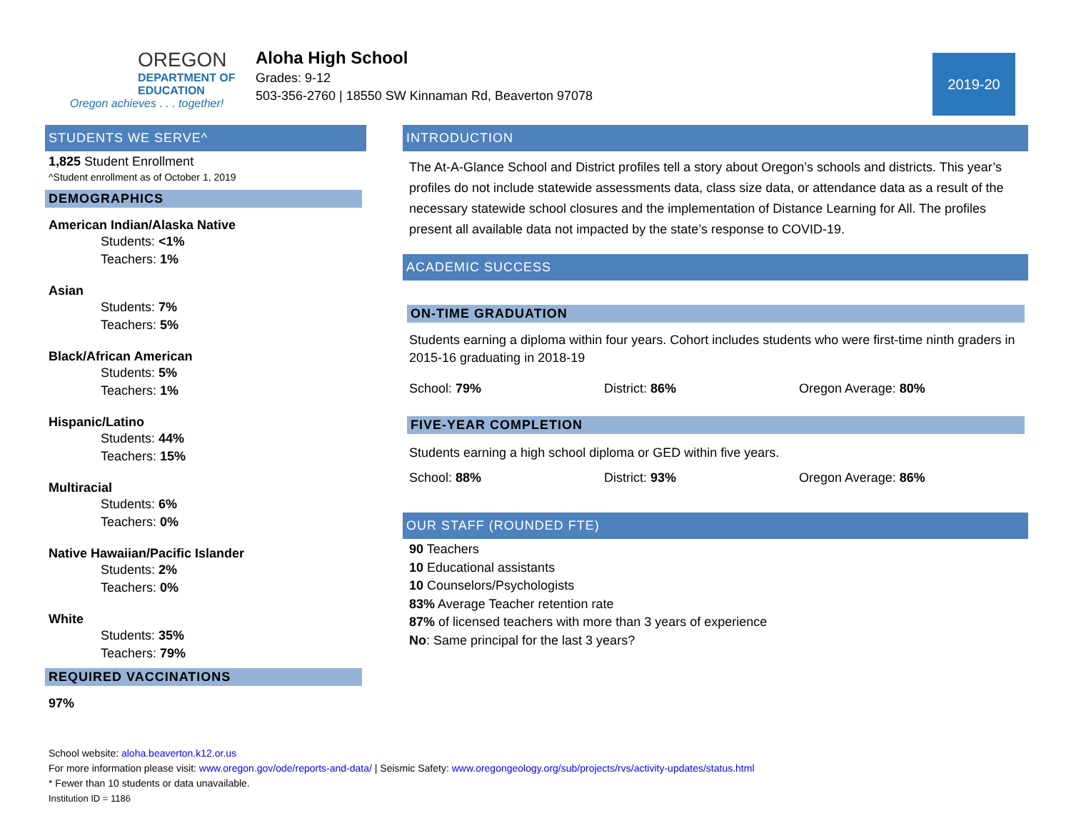OREGON
DEPARTMENT OF
EDUCATION
Oregon achieves . . . together!
Aloha High School
Grades: 9-12
503-356-2760 | 18550 SW Kinnaman Rd, Beaverton 97078
2019-20
STUDENTS WE SERVE^
1,825 Student Enrollment
^Student enrollment as of October 1, 2019
DEMOGRAPHICS
American Indian/Alaska Native
Students: <1%
Teachers: 1%
Asian
Students: 7%
Teachers: 5%
Black/African American
Students: 5%
Teachers: 1%
Hispanic/Latino
Students: 44%
Teachers: 15%
Multiracial
Students: 6%
Teachers: 0%
Native Hawaiian/Pacific Islander
Students: 2%
Teachers: 0%
White
Students: 35%
Teachers: 79%
REQUIRED VACCINATIONS
97%
INTRODUCTION
The At-A-Glance School and District profiles tell a story about Oregon’s schools and districts. This year’s profiles do not include statewide assessments data, class size data, or attendance data as a result of the necessary statewide school closures and the implementation of Distance Learning for All. The profiles present all available data not impacted by the state’s response to COVID-19.
ACADEMIC SUCCESS
ON-TIME GRADUATION
Students earning a diploma within four years. Cohort includes students who were first-time ninth graders in 2015-16 graduating in 2018-19
School: 79% District: 86% Oregon Average: 80%
FIVE-YEAR COMPLETION
Students earning a high school diploma or GED within five years.
School: 88% District: 93% Oregon Average: 86%
OUR STAFF (ROUNDED FTE)
90 Teachers
10 Educational assistants
10 Counselors/Psychologists
83% Average Teacher retention rate
87% of licensed teachers with more than 3 years of experience
No: Same principal for the last 3 years?
School website: aloha.beaverton.k12.or.us
For more information please visit: www.oregon.gov/ode/reports-and-data/ | Seismic Safety: www.oregongeology.org/sub/projects/rvs/activity-updates/status.html
* Fewer than 10 students or data unavailable.
Institution ID = 1186